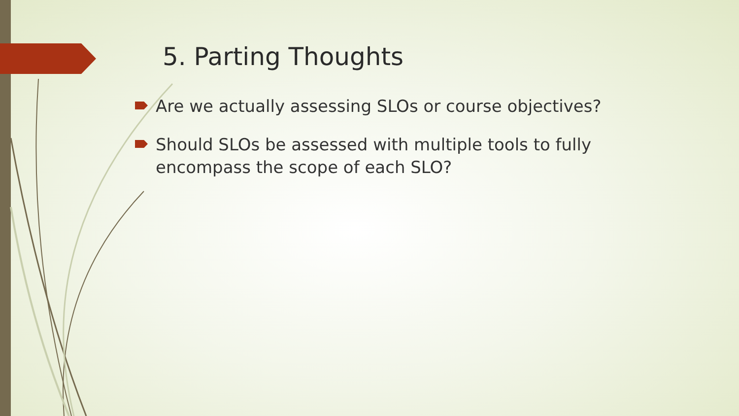5. Parting Thoughts
Are we actually assessing SLOs or course objectives?
Should SLOs be assessed with multiple tools to fully encompass the scope of each SLO?